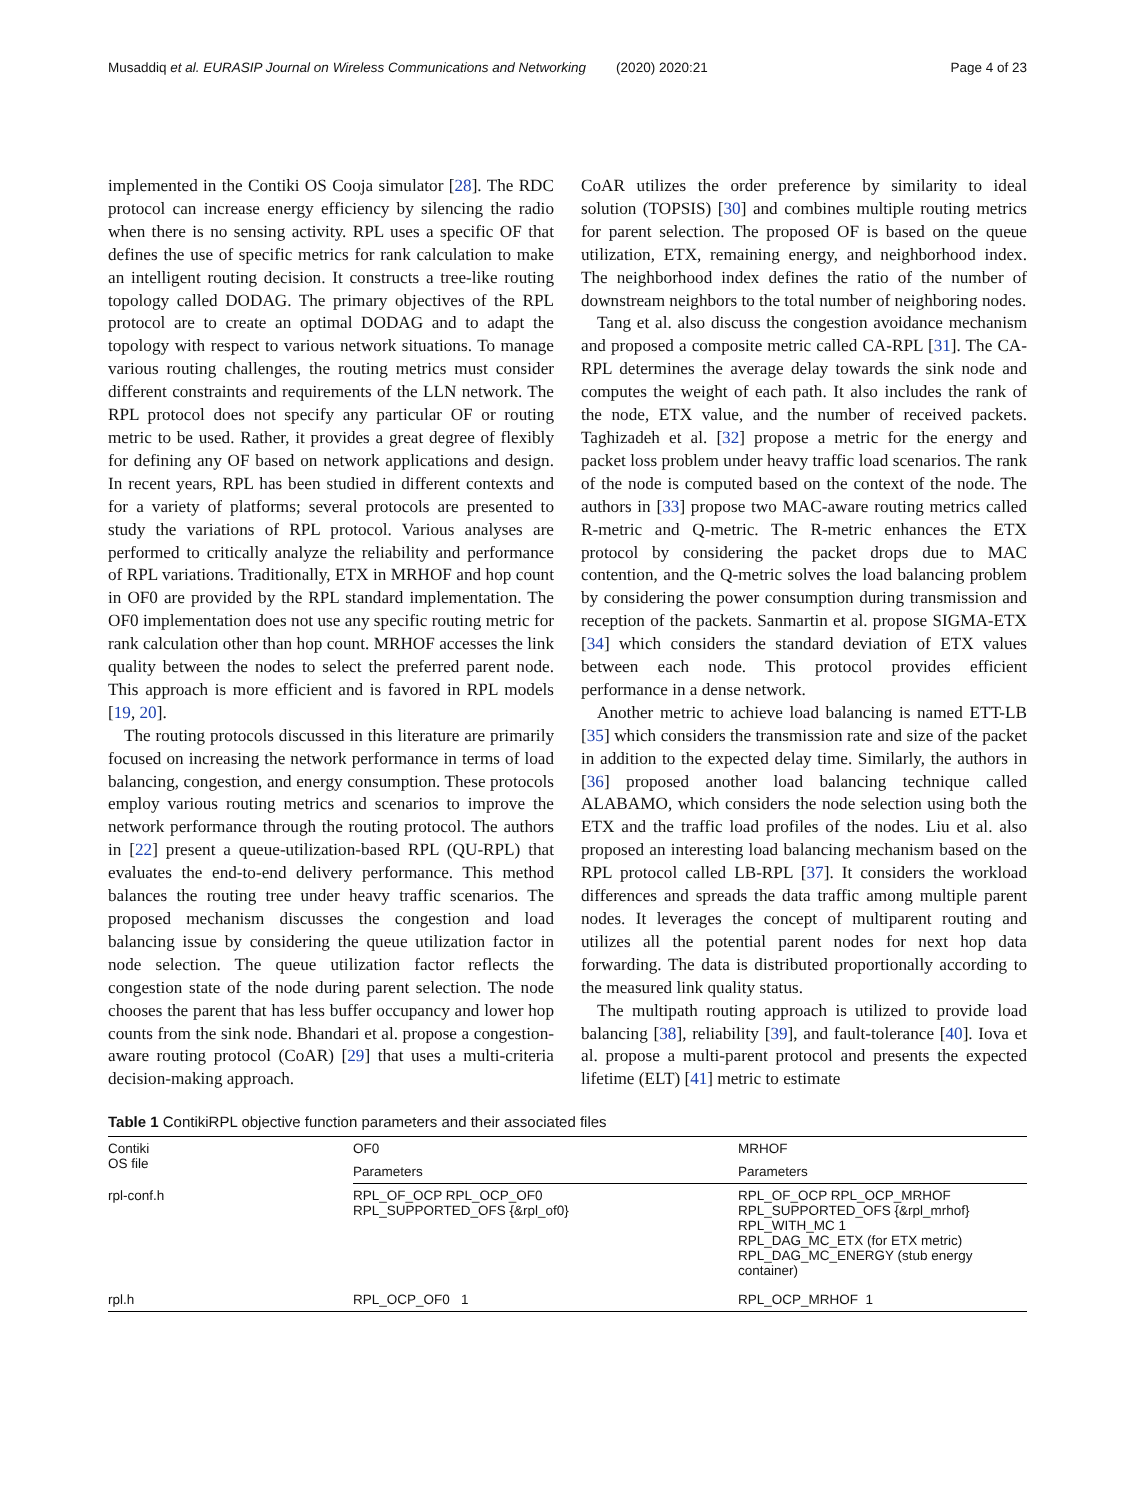Musaddiq et al. EURASIP Journal on Wireless Communications and Networking (2020) 2020:21 Page 4 of 23
implemented in the Contiki OS Cooja simulator [28]. The RDC protocol can increase energy efficiency by silencing the radio when there is no sensing activity. RPL uses a specific OF that defines the use of specific metrics for rank calculation to make an intelligent routing decision. It constructs a tree-like routing topology called DODAG. The primary objectives of the RPL protocol are to create an optimal DODAG and to adapt the topology with respect to various network situations. To manage various routing challenges, the routing metrics must consider different constraints and requirements of the LLN network. The RPL protocol does not specify any particular OF or routing metric to be used. Rather, it provides a great degree of flexibly for defining any OF based on network applications and design. In recent years, RPL has been studied in different contexts and for a variety of platforms; several protocols are presented to study the variations of RPL protocol. Various analyses are performed to critically analyze the reliability and performance of RPL variations. Traditionally, ETX in MRHOF and hop count in OF0 are provided by the RPL standard implementation. The OF0 implementation does not use any specific routing metric for rank calculation other than hop count. MRHOF accesses the link quality between the nodes to select the preferred parent node. This approach is more efficient and is favored in RPL models [19, 20].
The routing protocols discussed in this literature are primarily focused on increasing the network performance in terms of load balancing, congestion, and energy consumption. These protocols employ various routing metrics and scenarios to improve the network performance through the routing protocol. The authors in [22] present a queue-utilization-based RPL (QU-RPL) that evaluates the end-to-end delivery performance. This method balances the routing tree under heavy traffic scenarios. The proposed mechanism discusses the congestion and load balancing issue by considering the queue utilization factor in node selection. The queue utilization factor reflects the congestion state of the node during parent selection. The node chooses the parent that has less buffer occupancy and lower hop counts from the sink node. Bhandari et al. propose a congestion-aware routing protocol (CoAR) [29] that uses a multi-criteria decision-making approach.
CoAR utilizes the order preference by similarity to ideal solution (TOPSIS) [30] and combines multiple routing metrics for parent selection. The proposed OF is based on the queue utilization, ETX, remaining energy, and neighborhood index. The neighborhood index defines the ratio of the number of downstream neighbors to the total number of neighboring nodes.
Tang et al. also discuss the congestion avoidance mechanism and proposed a composite metric called CA-RPL [31]. The CA-RPL determines the average delay towards the sink node and computes the weight of each path. It also includes the rank of the node, ETX value, and the number of received packets. Taghizadeh et al. [32] propose a metric for the energy and packet loss problem under heavy traffic load scenarios. The rank of the node is computed based on the context of the node. The authors in [33] propose two MAC-aware routing metrics called R-metric and Q-metric. The R-metric enhances the ETX protocol by considering the packet drops due to MAC contention, and the Q-metric solves the load balancing problem by considering the power consumption during transmission and reception of the packets. Sanmartin et al. propose SIGMA-ETX [34] which considers the standard deviation of ETX values between each node. This protocol provides efficient performance in a dense network.
Another metric to achieve load balancing is named ETT-LB [35] which considers the transmission rate and size of the packet in addition to the expected delay time. Similarly, the authors in [36] proposed another load balancing technique called ALABAMO, which considers the node selection using both the ETX and the traffic load profiles of the nodes. Liu et al. also proposed an interesting load balancing mechanism based on the RPL protocol called LB-RPL [37]. It considers the workload differences and spreads the data traffic among multiple parent nodes. It leverages the concept of multiparent routing and utilizes all the potential parent nodes for next hop data forwarding. The data is distributed proportionally according to the measured link quality status.
The multipath routing approach is utilized to provide load balancing [38], reliability [39], and fault-tolerance [40]. Iova et al. propose a multi-parent protocol and presents the expected lifetime (ELT) [41] metric to estimate
Table 1 ContikiRPL objective function parameters and their associated files
| Contiki OS file | OF0 | MRHOF |
| --- | --- | --- |
| | Parameters | Parameters |
| rpl-conf.h | RPL_OF_OCP RPL_OCP_OF0 RPL_SUPPORTED_OFS {&rpl_of0} | RPL_OF_OCP RPL_OCP_MRHOF RPL_SUPPORTED_OFS {&rpl_mrhof} RPL_WITH_MC 1 RPL_DAG_MC_ETX (for ETX metric) RPL_DAG_MC_ENERGY (stub energy container) |
| rpl.h | RPL_OCP_OF0 1 | RPL_OCP_MRHOF 1 |